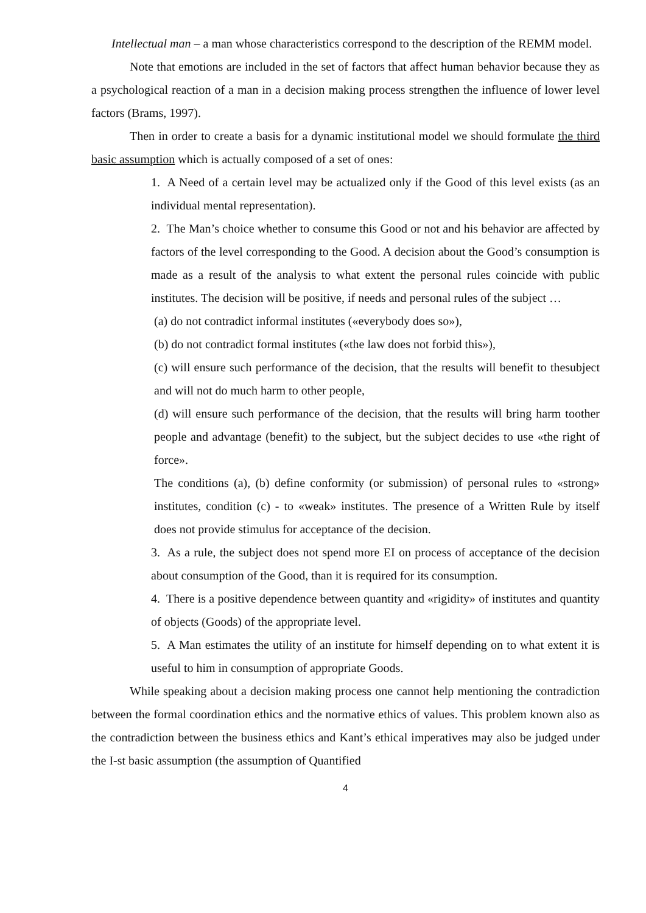Intellectual man – a man whose characteristics correspond to the description of the REMM model.
Note that emotions are included in the set of factors that affect human behavior because they as a psychological reaction of a man in a decision making process strengthen the influence of lower level factors (Brams, 1997).
Then in order to create a basis for a dynamic institutional model we should formulate the third basic assumption which is actually composed of a set of ones:
1. A Need of a certain level may be actualized only if the Good of this level exists (as an individual mental representation).
2. The Man’s choice whether to consume this Good or not and his behavior are affected by factors of the level corresponding to the Good. A decision about the Good’s consumption is made as a result of the analysis to what extent the personal rules coincide with public institutes. The decision will be positive, if needs and personal rules of the subject …
(a) do not contradict informal institutes («everybody does so»),
(b) do not contradict formal institutes («the law does not forbid this»),
(c) will ensure such performance of the decision, that the results will benefit to thesubject and will not do much harm to other people,
(d) will ensure such performance of the decision, that the results will bring harm toother people and advantage (benefit) to the subject, but the subject decides to use «the right of force».
The conditions (a), (b) define conformity (or submission) of personal rules to «strong» institutes, condition (c) - to «weak» institutes. The presence of a Written Rule by itself does not provide stimulus for acceptance of the decision.
3. As a rule, the subject does not spend more EI on process of acceptance of the decision about consumption of the Good, than it is required for its consumption.
4. There is a positive dependence between quantity and «rigidity» of institutes and quantity of objects (Goods) of the appropriate level.
5. A Man estimates the utility of an institute for himself depending on to what extent it is useful to him in consumption of appropriate Goods.
While speaking about a decision making process one cannot help mentioning the contradiction between the formal coordination ethics and the normative ethics of values. This problem known also as the contradiction between the business ethics and Kant’s ethical imperatives may also be judged under the I-st basic assumption (the assumption of Quantified
4